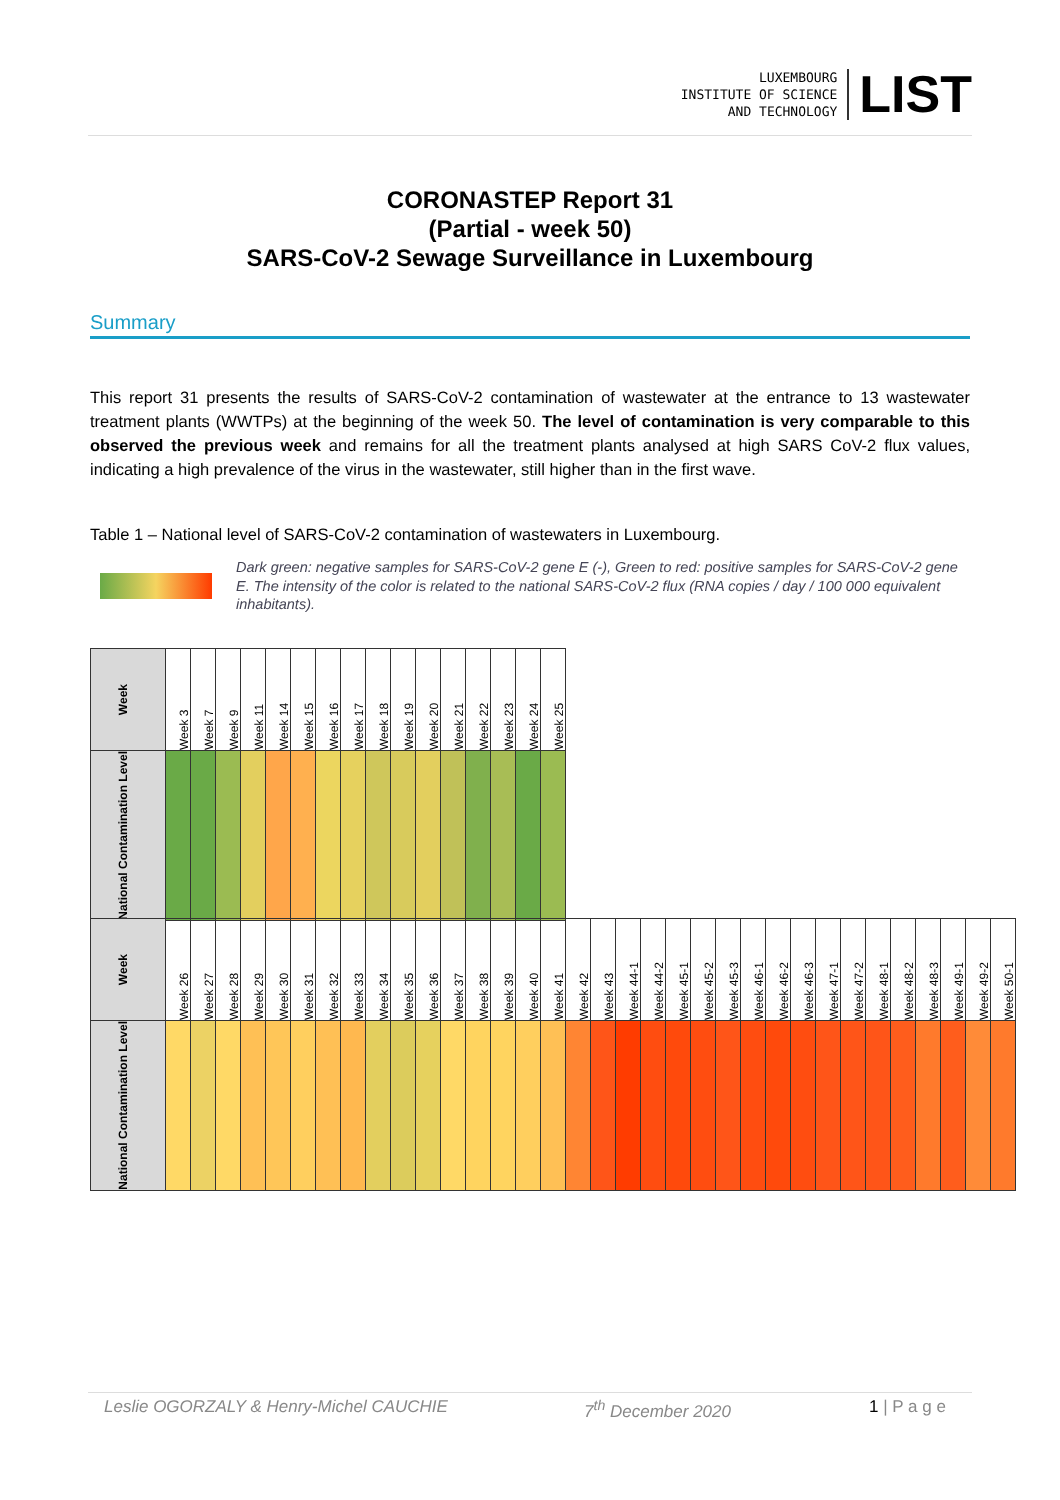LUXEMBOURG
INSTITUTE OF SCIENCE
AND TECHNOLOGY
LIST
CORONASTEP Report 31
(Partial - week 50)
SARS-CoV-2 Sewage Surveillance in Luxembourg
Summary
This report 31 presents the results of SARS-CoV-2 contamination of wastewater at the entrance to 13 wastewater treatment plants (WWTPs) at the beginning of the week 50. The level of contamination is very comparable to this observed the previous week and remains for all the treatment plants analysed at high SARS CoV-2 flux values, indicating a high prevalence of the virus in the wastewater, still higher than in the first wave.
Table 1 – National level of SARS-CoV-2 contamination of wastewaters in Luxembourg.
Dark green: negative samples for SARS-CoV-2 gene E (-), Green to red: positive samples for SARS-CoV-2 gene E. The intensity of the color is related to the national SARS-CoV-2 flux (RNA copies / day / 100 000 equivalent inhabitants).
| Week | Week 3 | Week 7 | Week 9 | Week 11 | Week 14 | Week 15 | Week 16 | Week 17 | Week 18 | Week 19 | Week 20 | Week 21 | Week 22 | Week 23 | Week 24 | Week 25 |
| National Contamination Level | | | | | | | | | | | | | | | | |
| Week | Week 26 | Week 27 | Week 28 | Week 29 | Week 30 | Week 31 | Week 32 | Week 33 | Week 34 | Week 35 | Week 36 | Week 37 | Week 38 | Week 39 | Week 40 | Week 41 | Week 42 | Week 43 | Week 44-1 | Week 44-2 | Week 45-1 | Week 45-2 | Week 45-3 | Week 46-1 | Week 46-2 | Week 46-3 | Week 47-1 | Week 47-2 | Week 48-1 | Week 48-2 | Week 48-3 | Week 49-1 | Week 49-2 | Week 50-1 |
| National Contamination Level | | | | | | | | | | | | | | | | | | | | | | | | | | | | | | | | | | |
Leslie OGORZALY & Henry-Michel CAUCHIE 7<sup>th</sup> December 2020 1 | P a g e